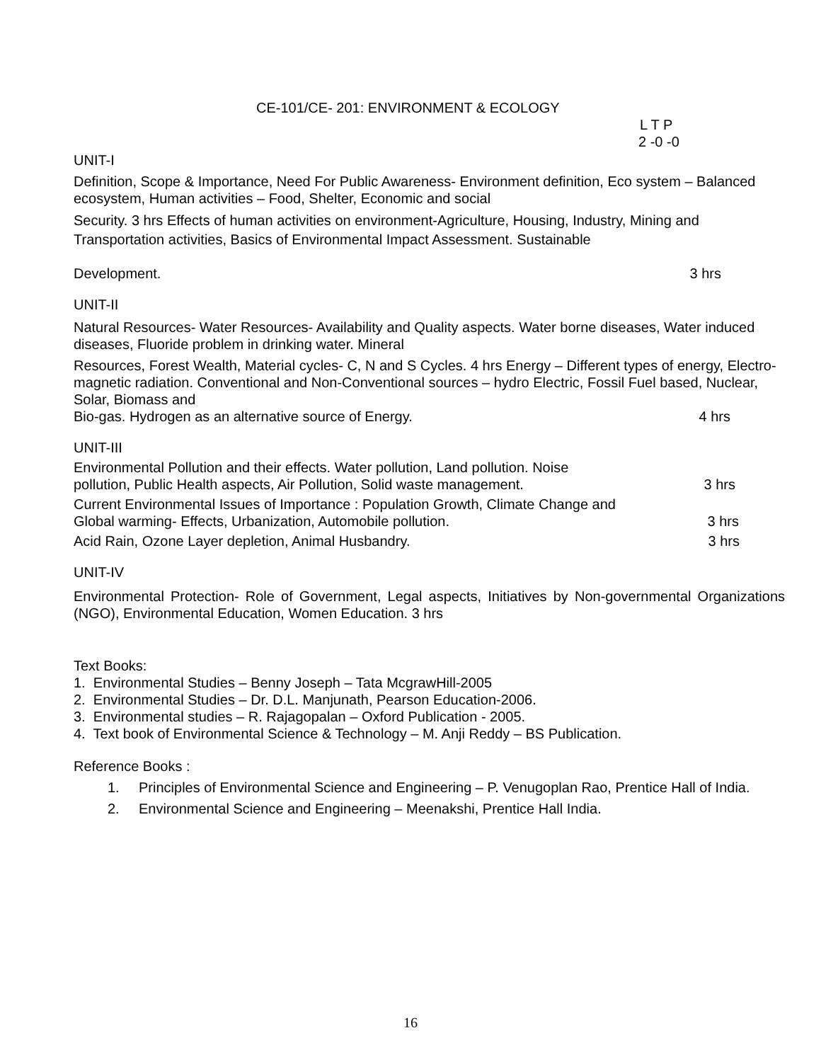CE-101/CE- 201: ENVIRONMENT & ECOLOGY
L T P
2 -0 -0
UNIT-I
Definition, Scope & Importance, Need For Public Awareness- Environment definition, Eco system – Balanced ecosystem, Human activities – Food, Shelter, Economic and social
Security. 3 hrs Effects of human activities on environment-Agriculture, Housing, Industry, Mining and Transportation activities, Basics of Environmental Impact Assessment. Sustainable
Development. 3 hrs
UNIT-II
Natural Resources- Water Resources- Availability and Quality aspects. Water borne diseases, Water induced diseases, Fluoride problem in drinking water. Mineral
Resources, Forest Wealth, Material cycles- C, N and S Cycles. 4 hrs Energy – Different types of energy, Electro-magnetic radiation. Conventional and Non-Conventional sources – hydro Electric, Fossil Fuel based, Nuclear, Solar, Biomass and
Bio-gas. Hydrogen as an alternative source of Energy. 4 hrs
UNIT-III
Environmental Pollution and their effects. Water pollution, Land pollution. Noise
pollution, Public Health aspects, Air Pollution, Solid waste management. 3 hrs
Current Environmental Issues of Importance : Population Growth, Climate Change and
Global warming- Effects, Urbanization, Automobile pollution. 3 hrs
Acid Rain, Ozone Layer depletion, Animal Husbandry. 3 hrs
UNIT-IV
Environmental Protection- Role of Government, Legal aspects, Initiatives by Non-governmental Organizations (NGO), Environmental Education, Women Education. 3 hrs
Text Books:
1. Environmental Studies – Benny Joseph – Tata McgrawHill-2005
2. Environmental Studies – Dr. D.L. Manjunath, Pearson Education-2006.
3. Environmental studies – R. Rajagopalan – Oxford Publication - 2005.
4. Text book of Environmental Science & Technology – M. Anji Reddy – BS Publication.
Reference Books :
1. Principles of Environmental Science and Engineering – P. Venugoplan Rao, Prentice Hall of India.
2. Environmental Science and Engineering – Meenakshi, Prentice Hall India.
16